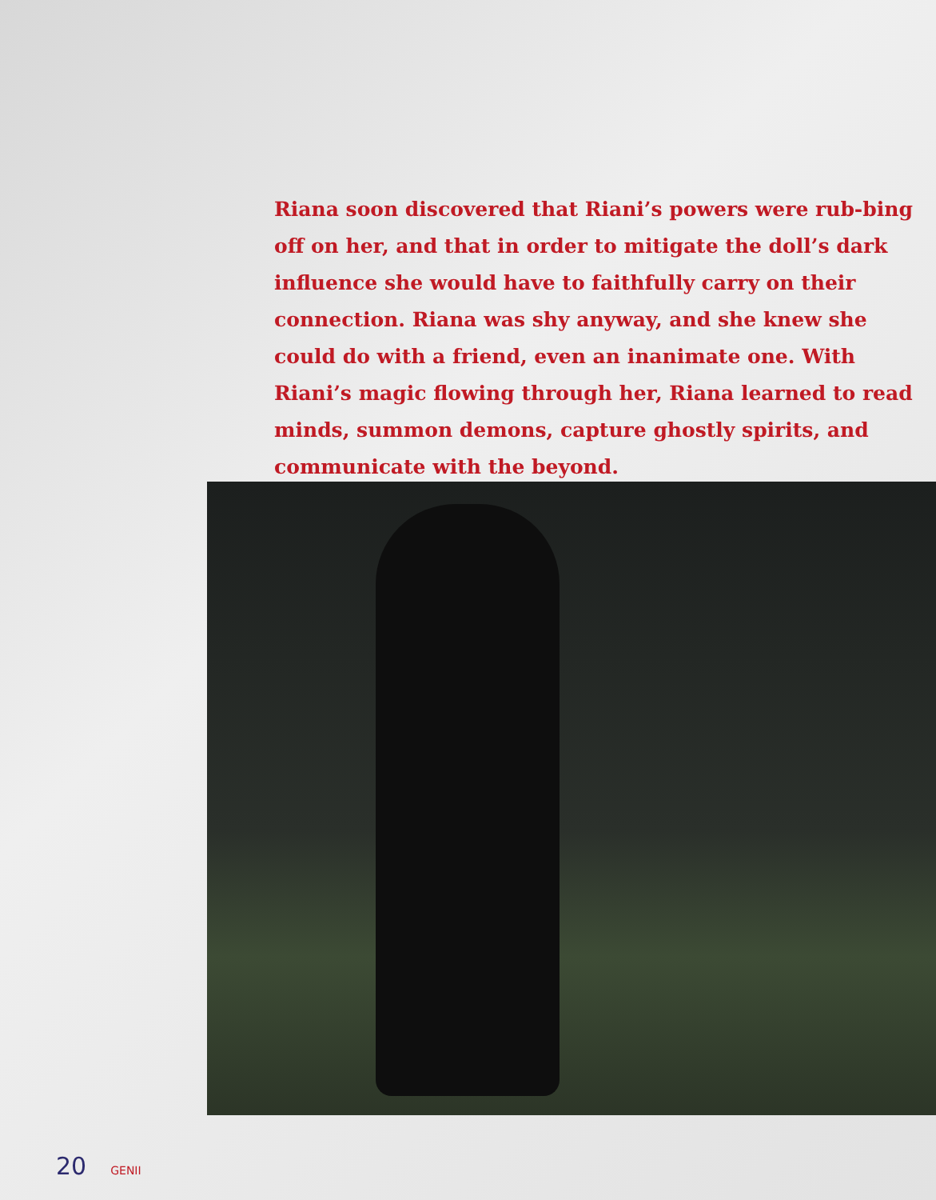Riana soon discovered that Riani’s powers were rub-bing off on her, and that in order to mitigate the doll’s dark influence she would have to faithfully carry on their connection. Riana was shy anyway, and she knew she could do with a friend, even an inanimate one. With Riani’s magic flowing through her, Riana learned to read minds, summon demons, capture ghostly spirits, and communicate with the beyond.
20 GENII